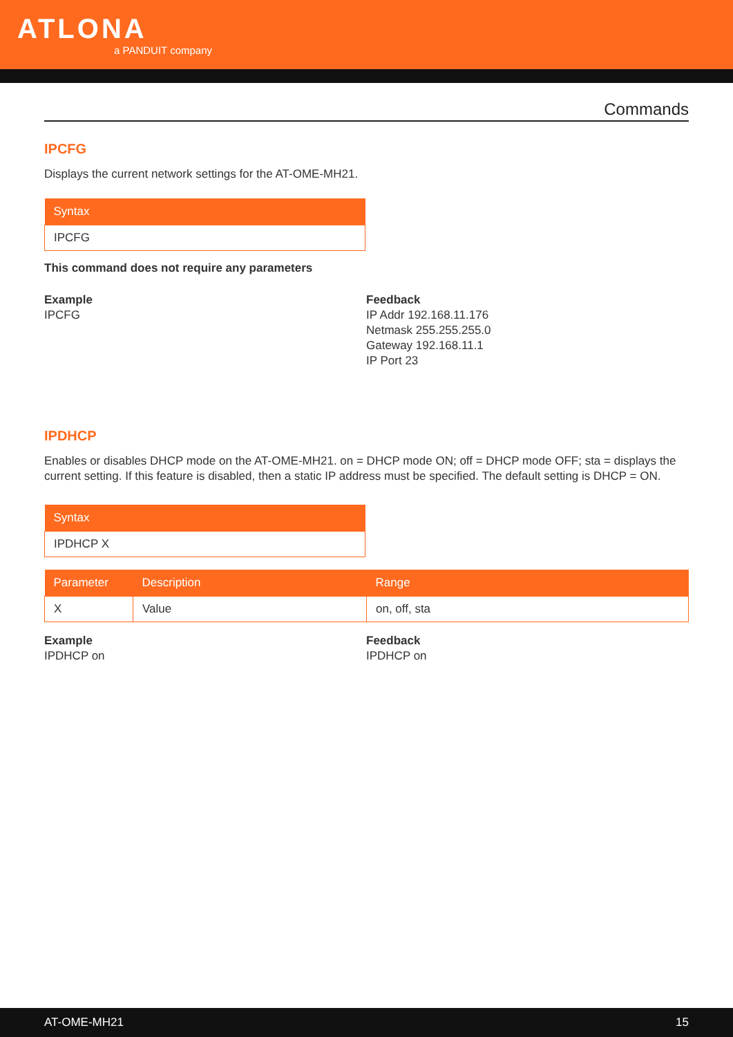ATLONA
a PANDUIT company
Commands
IPCFG
Displays the current network settings for the AT-OME-MH21.
| Syntax |
| --- |
| IPCFG |
This command does not require any parameters
Example
IPCFG
Feedback
IP Addr 192.168.11.176
Netmask 255.255.255.0
Gateway 192.168.11.1
IP Port 23
IPDHCP
Enables or disables DHCP mode on the AT-OME-MH21. on = DHCP mode ON; off = DHCP mode OFF; sta = displays the current setting. If this feature is disabled, then a static IP address must be specified. The default setting is DHCP = ON.
| Syntax |
| --- |
| IPDHCP X |
| Parameter | Description | Range |
| --- | --- | --- |
| X | Value | on, off, sta |
Example
IPDHCP on
Feedback
IPDHCP on
AT-OME-MH21 15